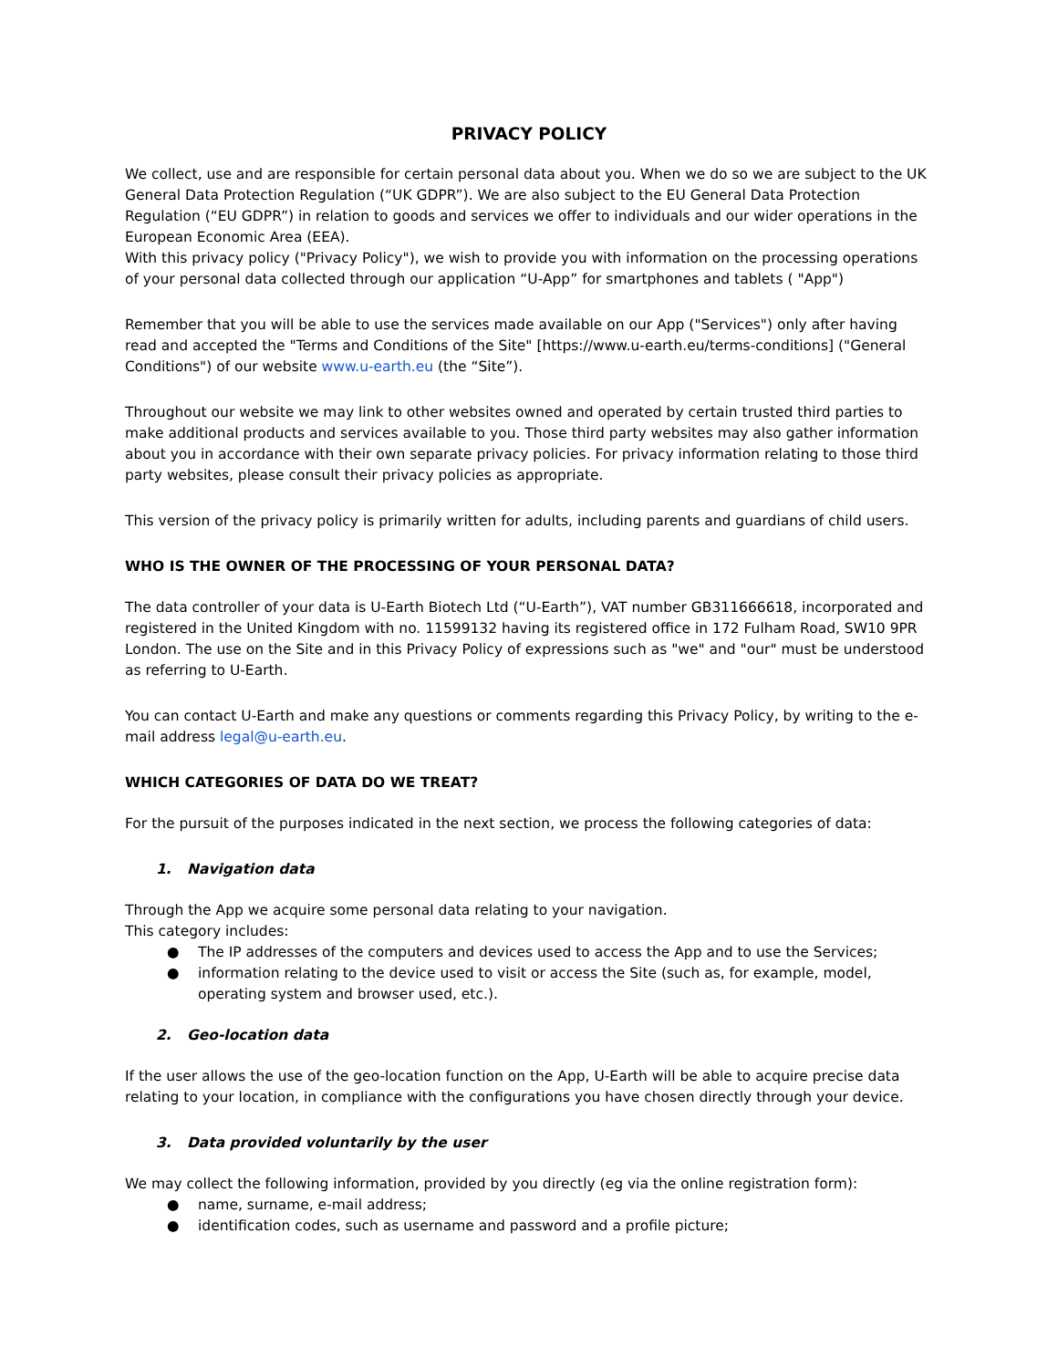PRIVACY POLICY
We collect, use and are responsible for certain personal data about you. When we do so we are subject to the UK General Data Protection Regulation (“UK GDPR”). We are also subject to the EU General Data Protection Regulation (“EU GDPR”) in relation to goods and services we offer to individuals and our wider operations in the European Economic Area (EEA).
With this privacy policy ("Privacy Policy"), we wish to provide you with information on the processing operations of your personal data collected through our application “U-App” for smartphones and tablets ( "App")
Remember that you will be able to use the services made available on our App ("Services") only after having read and accepted the "Terms and Conditions of the Site" [https://www.u-earth.eu/terms-conditions] ("General Conditions") of our website www.u-earth.eu (the “Site”).
Throughout our website we may link to other websites owned and operated by certain trusted third parties to make additional products and services available to you. Those third party websites may also gather information about you in accordance with their own separate privacy policies. For privacy information relating to those third party websites, please consult their privacy policies as appropriate.
This version of the privacy policy is primarily written for adults, including parents and guardians of child users.
WHO IS THE OWNER OF THE PROCESSING OF YOUR PERSONAL DATA?
The data controller of your data is U-Earth Biotech Ltd (“U-Earth”), VAT number GB311666618, incorporated and registered in the United Kingdom with no. 11599132 having its registered office in 172 Fulham Road, SW10 9PR London. The use on the Site and in this Privacy Policy of expressions such as "we" and "our" must be understood as referring to U-Earth.
You can contact U-Earth and make any questions or comments regarding this Privacy Policy, by writing to the e-mail address legal@u-earth.eu.
WHICH CATEGORIES OF DATA DO WE TREAT?
For the pursuit of the purposes indicated in the next section, we process the following categories of data:
1. Navigation data
Through the App we acquire some personal data relating to your navigation.
This category includes:
● The IP addresses of the computers and devices used to access the App and to use the Services;
● information relating to the device used to visit or access the Site (such as, for example, model, operating system and browser used, etc.).
2. Geo-location data
If the user allows the use of the geo-location function on the App, U-Earth will be able to acquire precise data relating to your location, in compliance with the configurations you have chosen directly through your device.
3. Data provided voluntarily by the user
We may collect the following information, provided by you directly (eg via the online registration form):
● name, surname, e-mail address;
● identification codes, such as username and password and a profile picture;